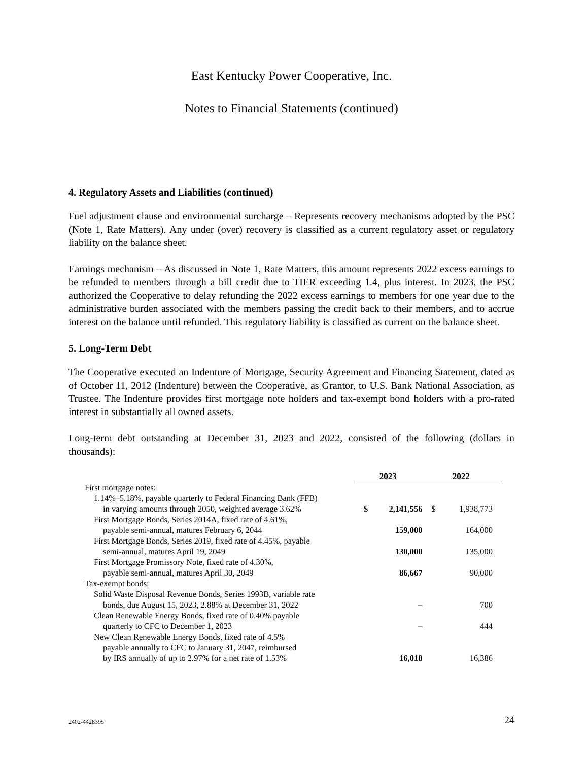East Kentucky Power Cooperative, Inc.
Notes to Financial Statements (continued)
4. Regulatory Assets and Liabilities (continued)
Fuel adjustment clause and environmental surcharge – Represents recovery mechanisms adopted by the PSC (Note 1, Rate Matters). Any under (over) recovery is classified as a current regulatory asset or regulatory liability on the balance sheet.
Earnings mechanism – As discussed in Note 1, Rate Matters, this amount represents 2022 excess earnings to be refunded to members through a bill credit due to TIER exceeding 1.4, plus interest. In 2023, the PSC authorized the Cooperative to delay refunding the 2022 excess earnings to members for one year due to the administrative burden associated with the members passing the credit back to their members, and to accrue interest on the balance until refunded. This regulatory liability is classified as current on the balance sheet.
5. Long-Term Debt
The Cooperative executed an Indenture of Mortgage, Security Agreement and Financing Statement, dated as of October 11, 2012 (Indenture) between the Cooperative, as Grantor, to U.S. Bank National Association, as Trustee. The Indenture provides first mortgage note holders and tax-exempt bond holders with a pro-rated interest in substantially all owned assets.
Long-term debt outstanding at December 31, 2023 and 2022, consisted of the following (dollars in thousands):
| | 2023 | | 2022 | |
| First mortgage notes: | | | | |
| 1.14%–5.18%, payable quarterly to Federal Financing Bank (FFB) in varying amounts through 2050, weighted average 3.62% | $ | 2,141,556 | $ | 1,938,773 |
| First Mortgage Bonds, Series 2014A, fixed rate of 4.61%, payable semi-annual, matures February 6, 2044 | | 159,000 | | 164,000 |
| First Mortgage Bonds, Series 2019, fixed rate of 4.45%, payable semi-annual, matures April 19, 2049 | | 130,000 | | 135,000 |
| First Mortgage Promissory Note, fixed rate of 4.30%, payable semi-annual, matures April 30, 2049 | | 86,667 | | 90,000 |
| Tax-exempt bonds: | | | | |
| Solid Waste Disposal Revenue Bonds, Series 1993B, variable rate bonds, due August 15, 2023, 2.88% at December 31, 2022 | | – | | 700 |
| Clean Renewable Energy Bonds, fixed rate of 0.40% payable quarterly to CFC to December 1, 2023 | | – | | 444 |
| New Clean Renewable Energy Bonds, fixed rate of 4.5% payable annually to CFC to January 31, 2047, reimbursed by IRS annually of up to 2.97% for a net rate of 1.53% | | 16,018 | | 16,386 |
2402-4428395 24